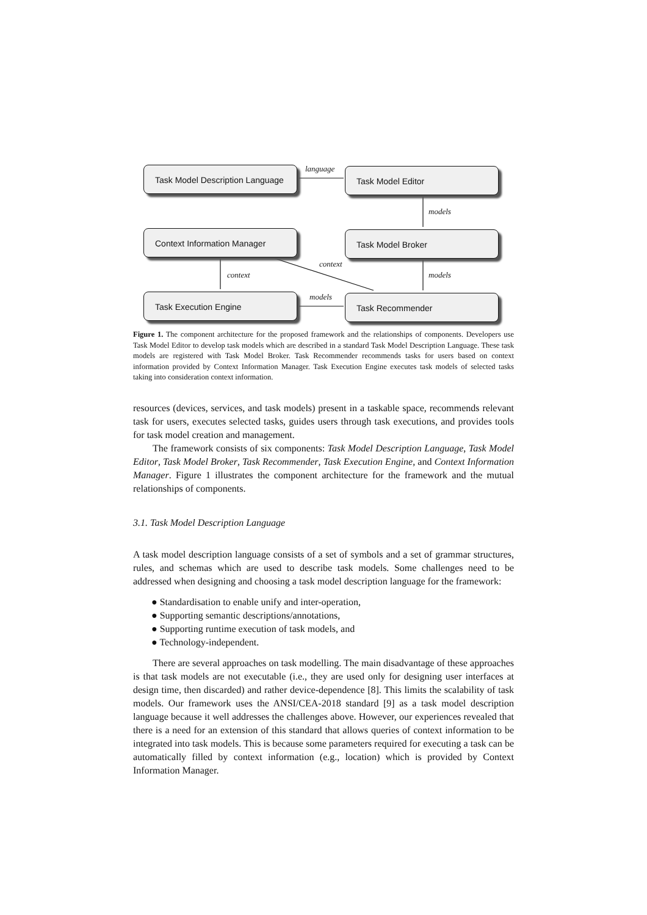Task Model Description Language
Task Model Editor
Context Information Manager Task Model Broker
Task Execution Engine Task Recommender
language
models
context
context models
models
Figure 1. The component architecture for the proposed framework and the relationships of components. Developers use Task Model Editor to develop task models which are described in a standard Task Model Description Language. These task models are registered with Task Model Broker. Task Recommender recommends tasks for users based on context information provided by Context Information Manager. Task Execution Engine executes task models of selected tasks taking into consideration context information.
resources (devices, services, and task models) present in a taskable space, recommends relevant task for users, executes selected tasks, guides users through task executions, and provides tools for task model creation and management.
The framework consists of six components: Task Model Description Language, Task Model Editor, Task Model Broker, Task Recommender, Task Execution Engine, and Context Information Manager. Figure 1 illustrates the component architecture for the framework and the mutual relationships of components.
3.1. Task Model Description Language
A task model description language consists of a set of symbols and a set of grammar structures, rules, and schemas which are used to describe task models. Some challenges need to be addressed when designing and choosing a task model description language for the framework:
● Standardisation to enable unify and inter-operation,
● Supporting semantic descriptions/annotations,
● Supporting runtime execution of task models, and
● Technology-independent.
There are several approaches on task modelling. The main disadvantage of these approaches is that task models are not executable (i.e., they are used only for designing user interfaces at design time, then discarded) and rather device-dependence [8]. This limits the scalability of task models. Our framework uses the ANSI/CEA-2018 standard [9] as a task model description language because it well addresses the challenges above. However, our experiences revealed that there is a need for an extension of this standard that allows queries of context information to be integrated into task models. This is because some parameters required for executing a task can be automatically filled by context information (e.g., location) which is provided by Context Information Manager.